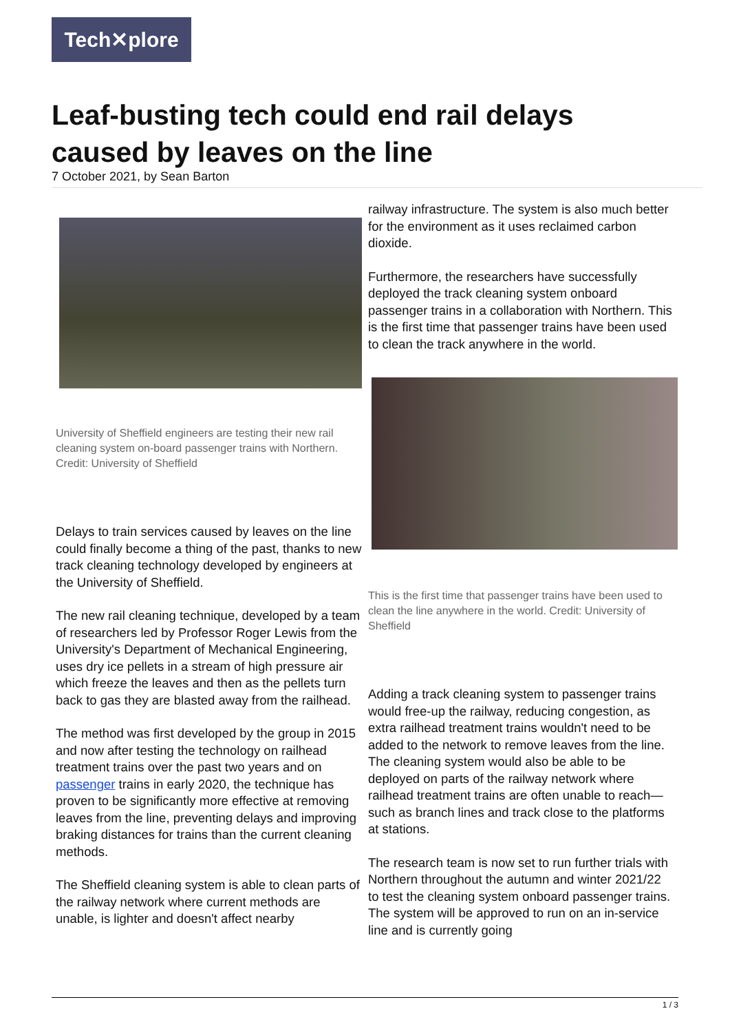Tech✕plore
Leaf-busting tech could end rail delays caused by leaves on the line
7 October 2021, by Sean Barton
University of Sheffield engineers are testing their new rail cleaning system on-board passenger trains with Northern. Credit: University of Sheffield
Delays to train services caused by leaves on the line could finally become a thing of the past, thanks to new track cleaning technology developed by engineers at the University of Sheffield.
The new rail cleaning technique, developed by a team of researchers led by Professor Roger Lewis from the University's Department of Mechanical Engineering, uses dry ice pellets in a stream of high pressure air which freeze the leaves and then as the pellets turn back to gas they are blasted away from the railhead.
The method was first developed by the group in 2015 and now after testing the technology on railhead treatment trains over the past two years and on passenger trains in early 2020, the technique has proven to be significantly more effective at removing leaves from the line, preventing delays and improving braking distances for trains than the current cleaning methods.
The Sheffield cleaning system is able to clean parts of the railway network where current methods are unable, is lighter and doesn't affect nearby
railway infrastructure. The system is also much better for the environment as it uses reclaimed carbon dioxide.
Furthermore, the researchers have successfully deployed the track cleaning system onboard passenger trains in a collaboration with Northern. This is the first time that passenger trains have been used to clean the track anywhere in the world.
This is the first time that passenger trains have been used to clean the line anywhere in the world. Credit: University of Sheffield
Adding a track cleaning system to passenger trains would free-up the railway, reducing congestion, as extra railhead treatment trains wouldn't need to be added to the network to remove leaves from the line. The cleaning system would also be able to be deployed on parts of the railway network where railhead treatment trains are often unable to reach—such as branch lines and track close to the platforms at stations.
The research team is now set to run further trials with Northern throughout the autumn and winter 2021/22 to test the cleaning system onboard passenger trains. The system will be approved to run on an in-service line and is currently going
1 / 3